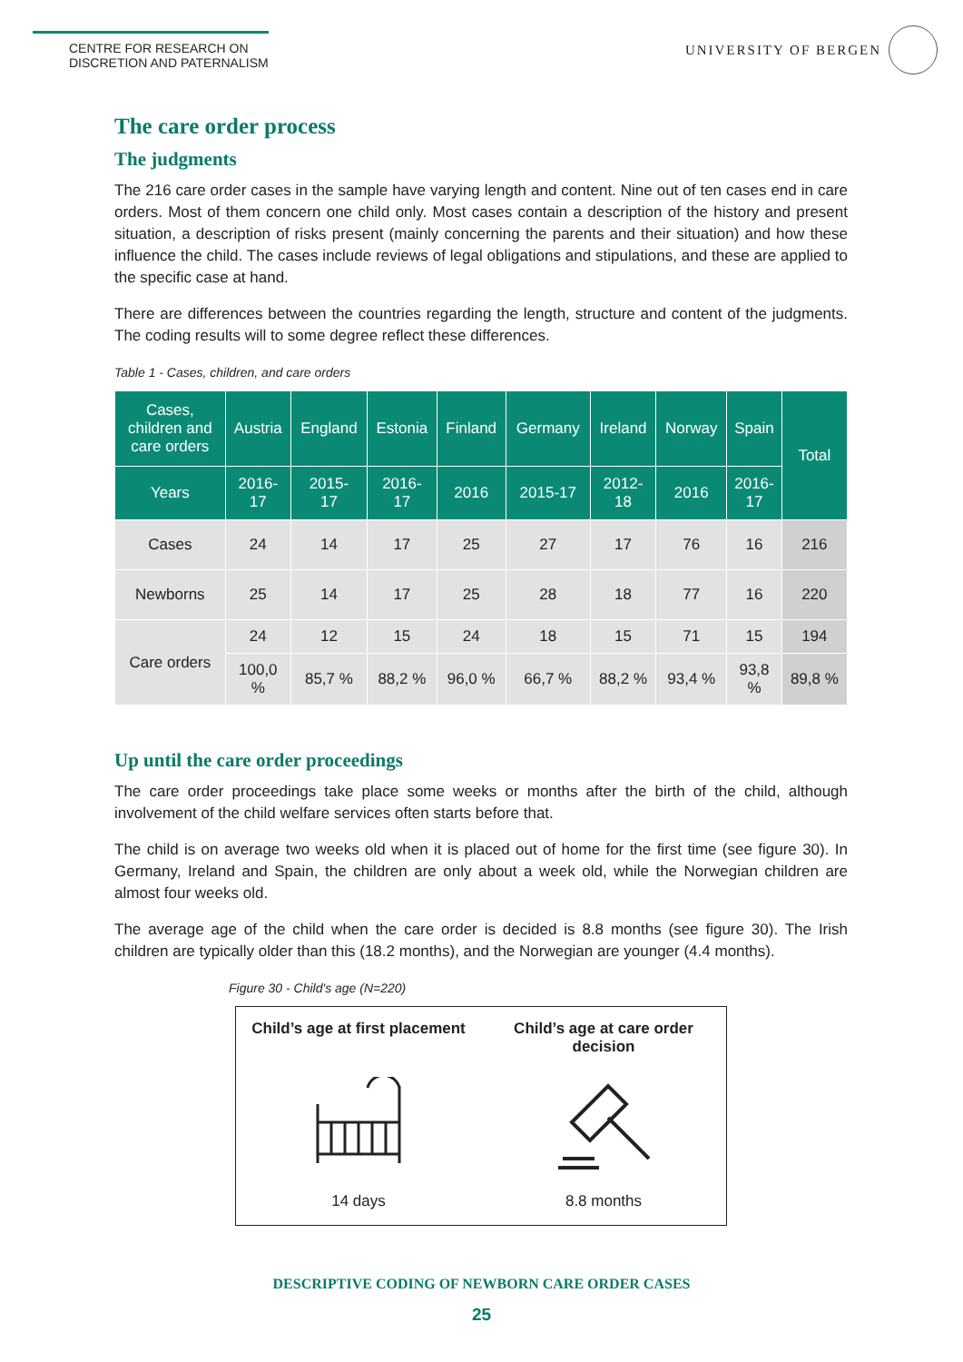CENTRE FOR RESEARCH ON
DISCRETION AND PATERNALISM
UNIVERSITY OF BERGEN
The care order process
The judgments
The 216 care order cases in the sample have varying length and content. Nine out of ten cases end in care orders. Most of them concern one child only. Most cases contain a description of the history and present situation, a description of risks present (mainly concerning the parents and their situation) and how these influence the child. The cases include reviews of legal obligations and stipulations, and these are applied to the specific case at hand.
There are differences between the countries regarding the length, structure and content of the judgments. The coding results will to some degree reflect these differences.
Table 1 - Cases, children, and care orders
| Cases, children and care orders | Austria | England | Estonia | Finland | Germany | Ireland | Norway | Spain | Total |
| --- | --- | --- | --- | --- | --- | --- | --- | --- | --- |
| Years | 2016- 17 | 2015- 17 | 2016- 17 | 2016 | 2015-17 | 2012- 18 | 2016 | 2016- 17 | |
| Cases | 24 | 14 | 17 | 25 | 27 | 17 | 76 | 16 | 216 |
| Newborns | 25 | 14 | 17 | 25 | 28 | 18 | 77 | 16 | 220 |
| Care orders | 24 | 12 | 15 | 24 | 18 | 15 | 71 | 15 | 194 |
| | 100,0 % | 85,7 % | 88,2 % | 96,0 % | 66,7 % | 88,2 % | 93,4 % | 93,8 % | 89,8 % |
Up until the care order proceedings
The care order proceedings take place some weeks or months after the birth of the child, although involvement of the child welfare services often starts before that.
The child is on average two weeks old when it is placed out of home for the first time (see figure 30). In Germany, Ireland and Spain, the children are only about a week old, while the Norwegian children are almost four weeks old.
The average age of the child when the care order is decided is 8.8 months (see figure 30). The Irish children are typically older than this (18.2 months), and the Norwegian are younger (4.4 months).
Figure 30 - Child's age (N=220)
Child’s age at first placement Child’s age at care order decision
14 days 8.8 months
DESCRIPTIVE CODING OF NEWBORN CARE ORDER CASES
25